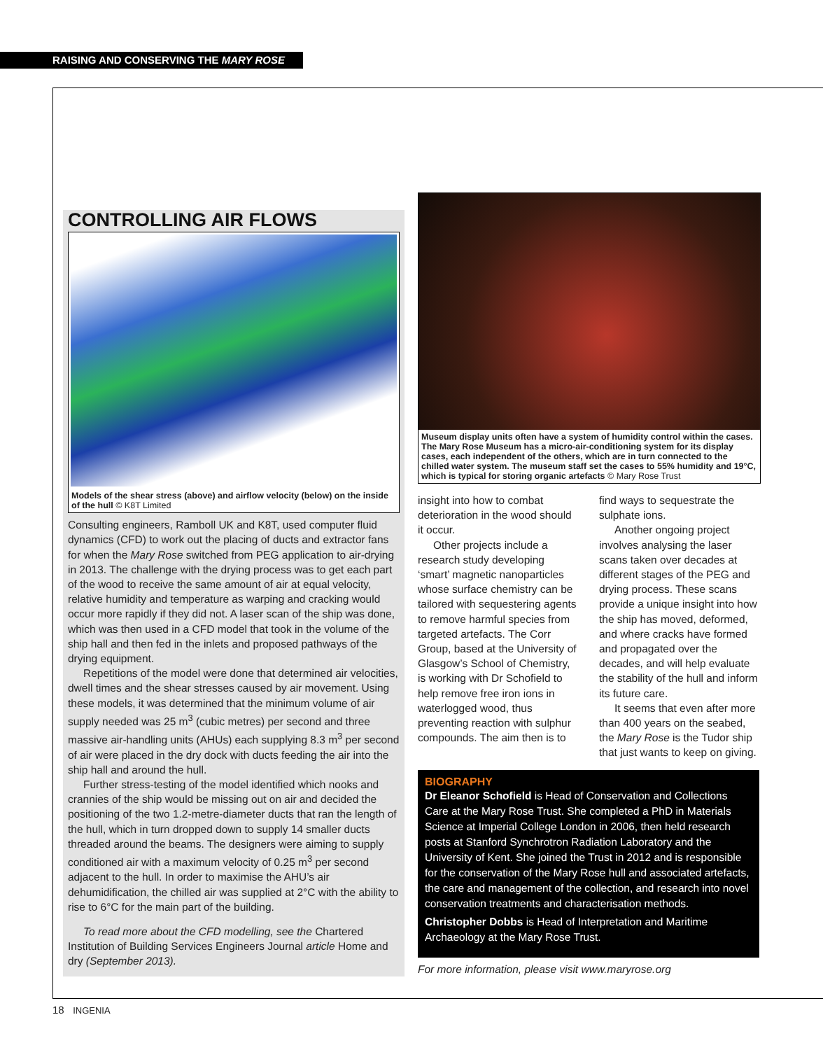RAISING AND CONSERVING THE MARY ROSE
CONTROLLING AIR FLOWS
Models of the shear stress (above) and airflow velocity (below) on the inside of the hull © K8T Limited
Consulting engineers, Ramboll UK and K8T, used computer fluid dynamics (CFD) to work out the placing of ducts and extractor fans for when the Mary Rose switched from PEG application to air-drying in 2013. The challenge with the drying process was to get each part of the wood to receive the same amount of air at equal velocity, relative humidity and temperature as warping and cracking would occur more rapidly if they did not. A laser scan of the ship was done, which was then used in a CFD model that took in the volume of the ship hall and then fed in the inlets and proposed pathways of the drying equipment.
Repetitions of the model were done that determined air velocities, dwell times and the shear stresses caused by air movement. Using these models, it was determined that the minimum volume of air supply needed was 25 m<sup>3</sup> (cubic metres) per second and three massive air-handling units (AHUs) each supplying 8.3 m<sup>3</sup> per second of air were placed in the dry dock with ducts feeding the air into the ship hall and around the hull.
Further stress-testing of the model identified which nooks and crannies of the ship would be missing out on air and decided the positioning of the two 1.2-metre-diameter ducts that ran the length of the hull, which in turn dropped down to supply 14 smaller ducts threaded around the beams. The designers were aiming to supply conditioned air with a maximum velocity of 0.25 m<sup>3</sup> per second adjacent to the hull. In order to maximise the AHU’s air dehumidification, the chilled air was supplied at 2°C with the ability to rise to 6°C for the main part of the building.
To read more about the CFD modelling, see the Chartered Institution of Building Services Engineers Journal article Home and dry (September 2013).
Museum display units often have a system of humidity control within the cases. The Mary Rose Museum has a micro-air-conditioning system for its display cases, each independent of the others, which are in turn connected to the chilled water system. The museum staff set the cases to 55% humidity and 19°C, which is typical for storing organic artefacts © Mary Rose Trust
insight into how to combat deterioration in the wood should it occur.
Other projects include a research study developing ‘smart’ magnetic nanoparticles whose surface chemistry can be tailored with sequestering agents to remove harmful species from targeted artefacts. The Corr Group, based at the University of Glasgow’s School of Chemistry, is working with Dr Schofield to help remove free iron ions in waterlogged wood, thus preventing reaction with sulphur compounds. The aim then is to find ways to sequestrate the sulphate ions.
Another ongoing project involves analysing the laser scans taken over decades at different stages of the PEG and drying process. These scans provide a unique insight into how the ship has moved, deformed, and where cracks have formed and propagated over the decades, and will help evaluate the stability of the hull and inform its future care.
It seems that even after more than 400 years on the seabed, the Mary Rose is the Tudor ship that just wants to keep on giving.
BIOGRAPHY
Dr Eleanor Schofield is Head of Conservation and Collections Care at the Mary Rose Trust. She completed a PhD in Materials Science at Imperial College London in 2006, then held research posts at Stanford Synchrotron Radiation Laboratory and the University of Kent. She joined the Trust in 2012 and is responsible for the conservation of the Mary Rose hull and associated artefacts, the care and management of the collection, and research into novel conservation treatments and characterisation methods.
Christopher Dobbs is Head of Interpretation and Maritime Archaeology at the Mary Rose Trust.
For more information, please visit www.maryrose.org
18 INGENIA